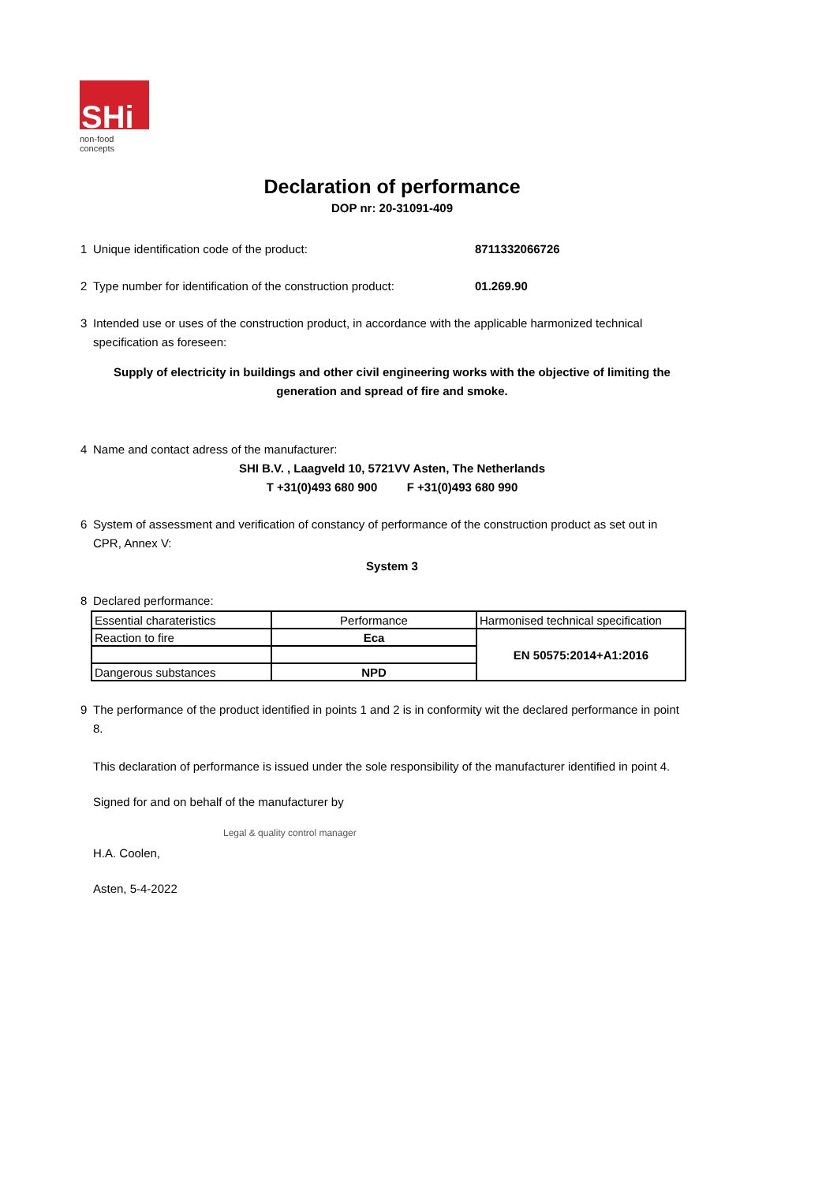SHi
non-food concepts
Declaration of performance
DOP nr: 20-31091-409
1 Unique identification code of the product: 8711332066726
2 Type number for identification of the construction product: 01.269.90
3 Intended use or uses of the construction product, in accordance with the applicable harmonized technical specification as foreseen:
Supply of electricity in buildings and other civil engineering works with the objective of limiting the generation and spread of fire and smoke.
4 Name and contact adress of the manufacturer:
SHI B.V. , Laagveld 10, 5721VV Asten, The Netherlands
T +31(0)493 680 900 F +31(0)493 680 990
6 System of assessment and verification of constancy of performance of the construction product as set out in CPR, Annex V:
System 3
8 Declared performance:
| Essential charateristics | Performance | Harmonised technical specification |
| --- | --- | --- |
| Reaction to fire | Eca | EN 50575:2014+A1:2016 |
| Dangerous substances | NPD | |
9 The performance of the product identified in points 1 and 2 is in conformity wit the declared performance in point 8.
This declaration of performance is issued under the sole responsibility of the manufacturer identified in point 4.
Signed for and on behalf of the manufacturer by
H.A. Coolen, Legal & quality control manager
Asten, 5-4-2022